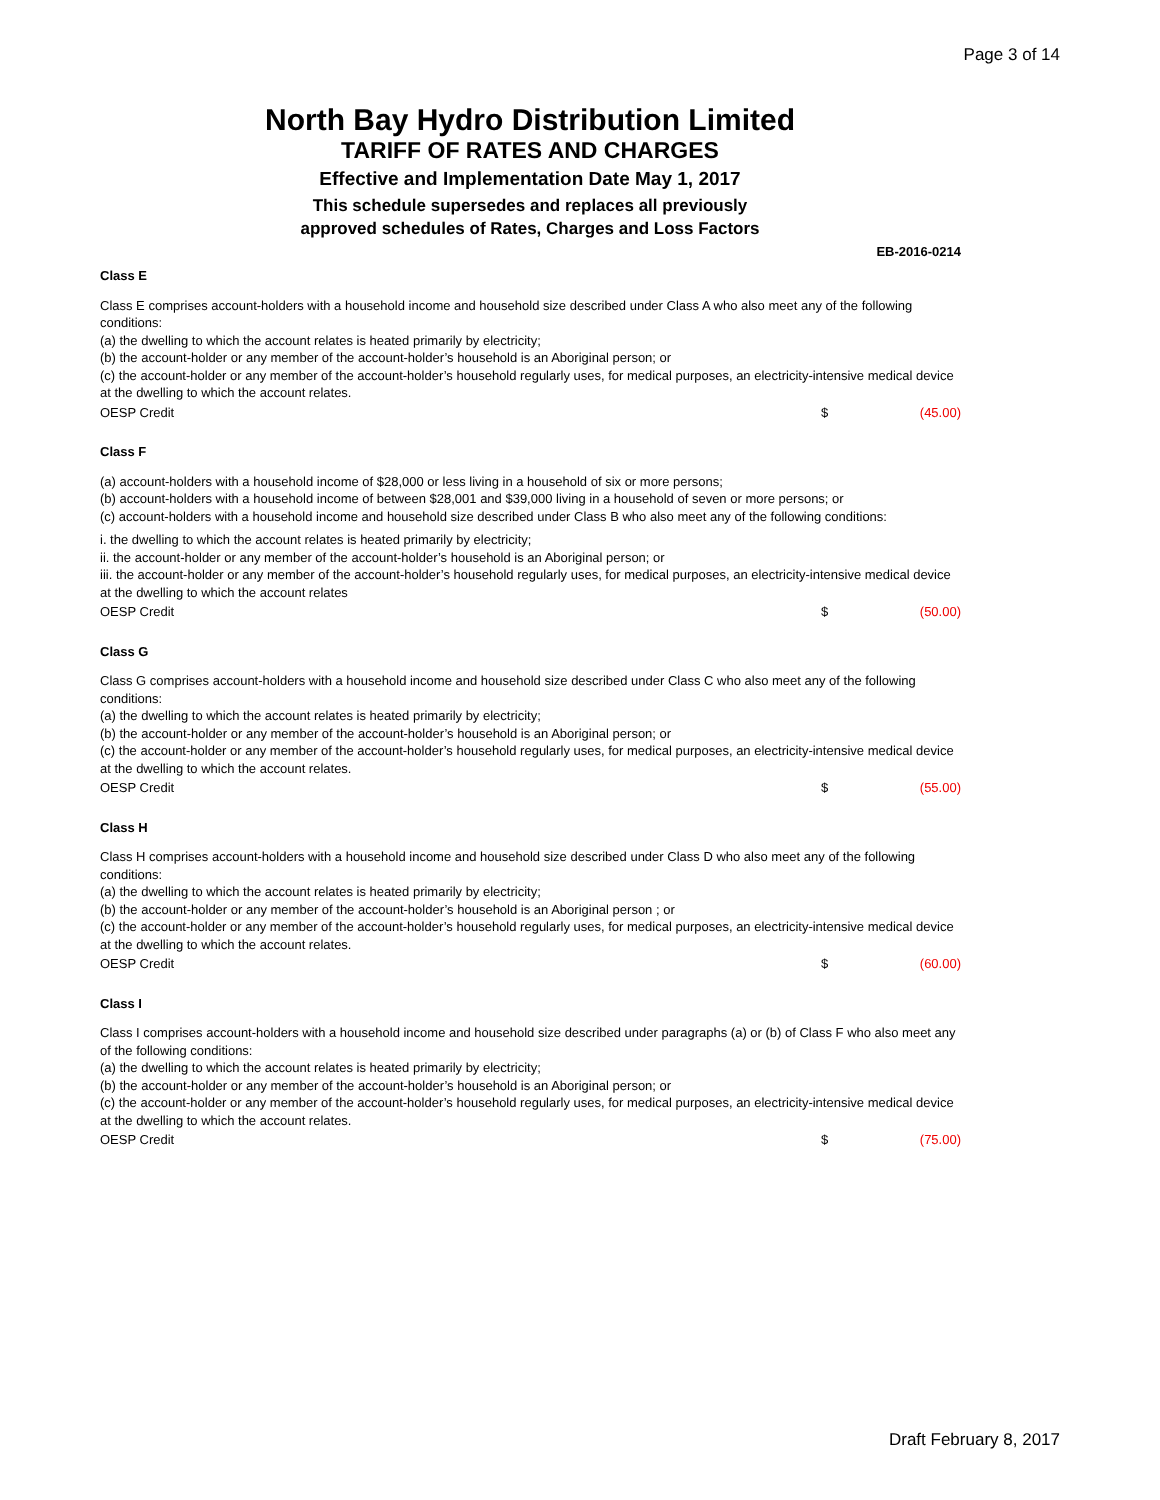Page 3 of 14
North Bay Hydro Distribution Limited
TARIFF OF RATES AND CHARGES
Effective and Implementation Date May 1, 2017
This schedule supersedes and replaces all previously
approved schedules of Rates, Charges and Loss Factors
EB-2016-0214
Class E
Class E comprises account-holders with a household income and household size described under Class A who also meet any of the following conditions:
(a) the dwelling to which the account relates is heated primarily by electricity;
(b) the account-holder or any member of the account-holder’s household is an Aboriginal person; or
(c) the account-holder or any member of the account-holder’s household regularly uses, for medical purposes, an electricity-intensive medical device at the dwelling to which the account relates.
OESP Credit $ (45.00)
Class F
(a) account-holders with a household income of $28,000 or less living in a household of six or more persons;
(b) account-holders with a household income of between $28,001 and $39,000 living in a household of seven or more persons; or
(c) account-holders with a household income and household size described under Class B who also meet any of the following conditions:
i. the dwelling to which the account relates is heated primarily by electricity;
ii. the account-holder or any member of the account-holder’s household is an Aboriginal person; or
iii. the account-holder or any member of the account-holder’s household regularly uses, for medical purposes, an electricity-intensive medical device at the dwelling to which the account relates
OESP Credit $ (50.00)
Class G
Class G comprises account-holders with a household income and household size described under Class C who also meet any of the following conditions:
(a) the dwelling to which the account relates is heated primarily by electricity;
(b) the account-holder or any member of the account-holder’s household is an Aboriginal person; or
(c) the account-holder or any member of the account-holder’s household regularly uses, for medical purposes, an electricity-intensive medical device at the dwelling to which the account relates.
OESP Credit $ (55.00)
Class H
Class H comprises account-holders with a household income and household size described under Class D who also meet any of the following conditions:
(a) the dwelling to which the account relates is heated primarily by electricity;
(b) the account-holder or any member of the account-holder’s household is an Aboriginal person ; or
(c) the account-holder or any member of the account-holder’s household regularly uses, for medical purposes, an electricity-intensive medical device at the dwelling to which the account relates.
OESP Credit $ (60.00)
Class I
Class I comprises account-holders with a household income and household size described under paragraphs (a) or (b) of Class F who also meet any of the following conditions:
(a) the dwelling to which the account relates is heated primarily by electricity;
(b) the account-holder or any member of the account-holder’s household is an Aboriginal person; or
(c) the account-holder or any member of the account-holder’s household regularly uses, for medical purposes, an electricity-intensive medical device at the dwelling to which the account relates.
OESP Credit $ (75.00)
Draft February 8, 2017